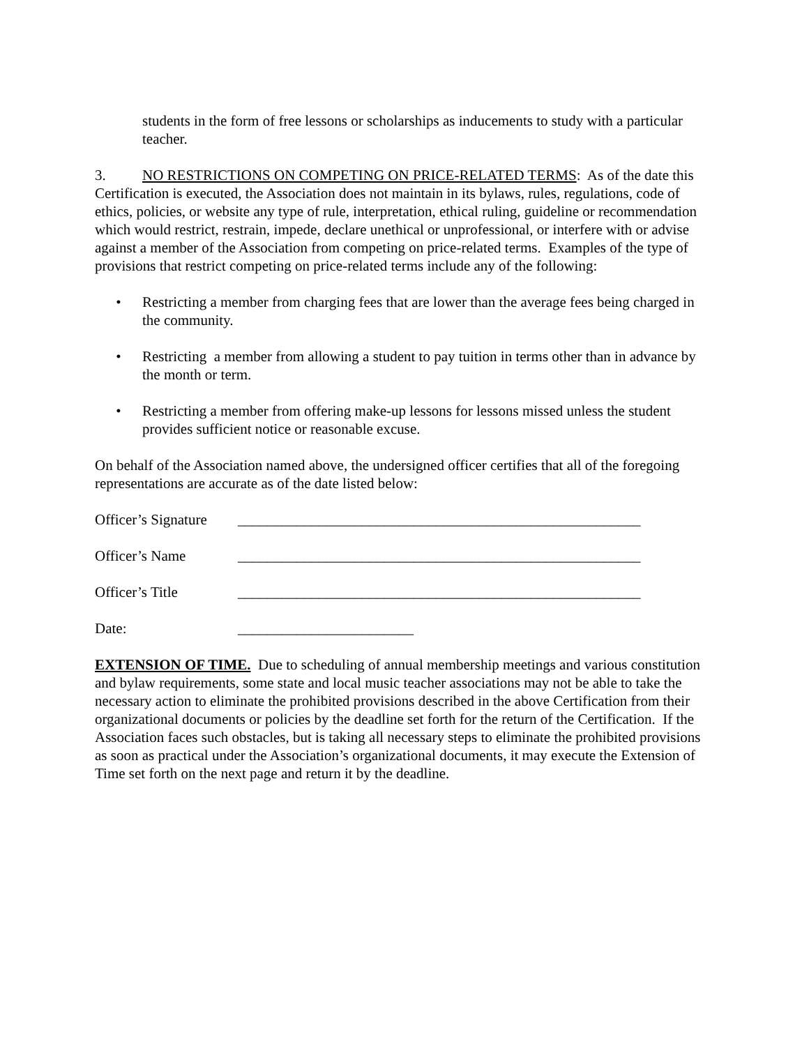students in the form of free lessons or scholarships as inducements to study with a particular teacher.
3. NO RESTRICTIONS ON COMPETING ON PRICE-RELATED TERMS: As of the date this Certification is executed, the Association does not maintain in its bylaws, rules, regulations, code of ethics, policies, or website any type of rule, interpretation, ethical ruling, guideline or recommendation which would restrict, restrain, impede, declare unethical or unprofessional, or interfere with or advise against a member of the Association from competing on price-related terms. Examples of the type of provisions that restrict competing on price-related terms include any of the following:
• Restricting a member from charging fees that are lower than the average fees being charged in the community.
• Restricting a member from allowing a student to pay tuition in terms other than in advance by the month or term.
• Restricting a member from offering make-up lessons for lessons missed unless the student provides sufficient notice or reasonable excuse.
On behalf of the Association named above, the undersigned officer certifies that all of the foregoing representations are accurate as of the date listed below:
Officer’s Signature _______________________________________________________
Officer’s Name _______________________________________________________
Officer’s Title _______________________________________________________
Date: ________________________
EXTENSION OF TIME. Due to scheduling of annual membership meetings and various constitution and bylaw requirements, some state and local music teacher associations may not be able to take the necessary action to eliminate the prohibited provisions described in the above Certification from their organizational documents or policies by the deadline set forth for the return of the Certification. If the Association faces such obstacles, but is taking all necessary steps to eliminate the prohibited provisions as soon as practical under the Association’s organizational documents, it may execute the Extension of Time set forth on the next page and return it by the deadline.